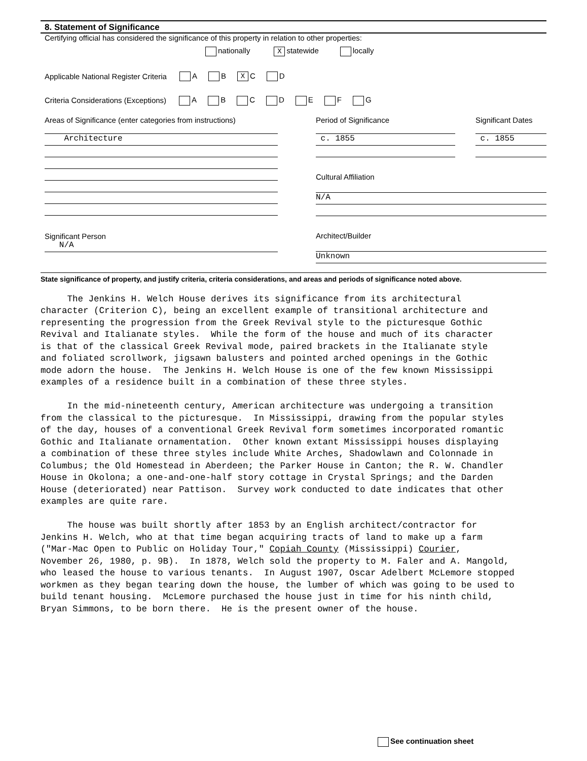8. Statement of Significance
Certifying official has considered the significance of this property in relation to other properties:
nationally X statewide locally
Applicable National Register Criteria A B X C D
Criteria Considerations (Exceptions) A B C D E F G
Areas of Significance (enter categories from instructions)
Architecture
Significant Person
N/A
Period of Significance
c. 1855
Significant Dates
c. 1855
Cultural Affiliation
N/A
Architect/Builder
Unknown
State significance of property, and justify criteria, criteria considerations, and areas and periods of significance noted above.
The Jenkins H. Welch House derives its significance from its architectural character (Criterion C), being an excellent example of transitional architecture and representing the progression from the Greek Revival style to the picturesque Gothic Revival and Italianate styles. While the form of the house and much of its character is that of the classical Greek Revival mode, paired brackets in the Italianate style and foliated scrollwork, jigsawn balusters and pointed arched openings in the Gothic mode adorn the house. The Jenkins H. Welch House is one of the few known Mississippi examples of a residence built in a combination of these three styles. In the mid-nineteenth century, American architecture was undergoing a transition from the classical to the picturesque. In Mississippi, drawing from the popular styles of the day, houses of a conventional Greek Revival form sometimes incorporated romantic Gothic and Italianate ornamentation. Other known extant Mississippi houses displaying a combination of these three styles include White Arches, Shadowlawn and Colonnade in Columbus; the Old Homestead in Aberdeen; the Parker House in Canton; the R. W. Chandler House in Okolona; a one-and-one-half story cottage in Crystal Springs; and the Darden House (deteriorated) near Pattison. Survey work conducted to date indicates that other examples are quite rare. The house was built shortly after 1853 by an English architect/contractor for Jenkins H. Welch, who at that time began acquiring tracts of land to make up a farm ("Mar-Mac Open to Public on Holiday Tour," Copiah County (Mississippi) Courier, November 26, 1980, p. 9B). In 1878, Welch sold the property to M. Faler and A. Mangold, who leased the house to various tenants. In August 1907, Oscar Adelbert McLemore stopped workmen as they began tearing down the house, the lumber of which was going to be used to build tenant housing. McLemore purchased the house just in time for his ninth child, Bryan Simmons, to be born there. He is the present owner of the house.
See continuation sheet